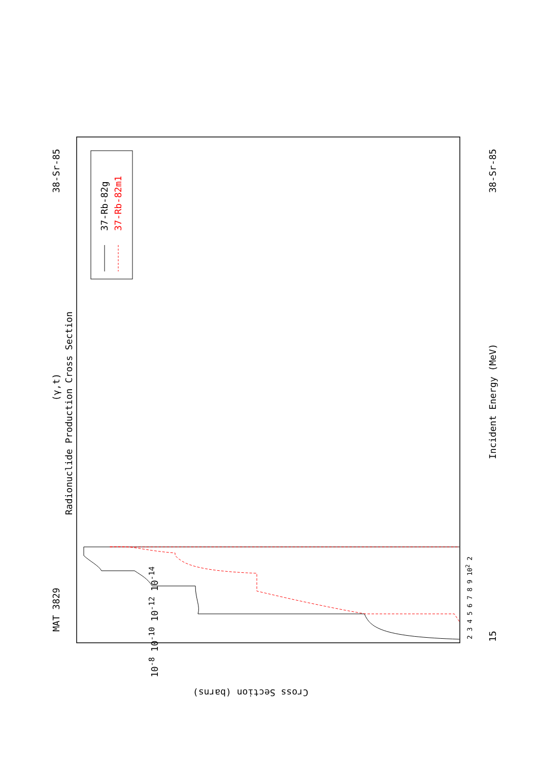MAT 3829
38-Sr-85 38-Sr-85
15
(γ,t)
Radionuclide Production Cross Section
Incident Energy (MeV)
37-Rb-82g 37-Rb-82m1
2 3 4 5 6 7 8 9 10<sup>2</sup> 2
10<sup>-8</sup> 10<sup>-10</sup> 10<sup>-12</sup> 10<sup>-14</sup>
Cross Section (barns)